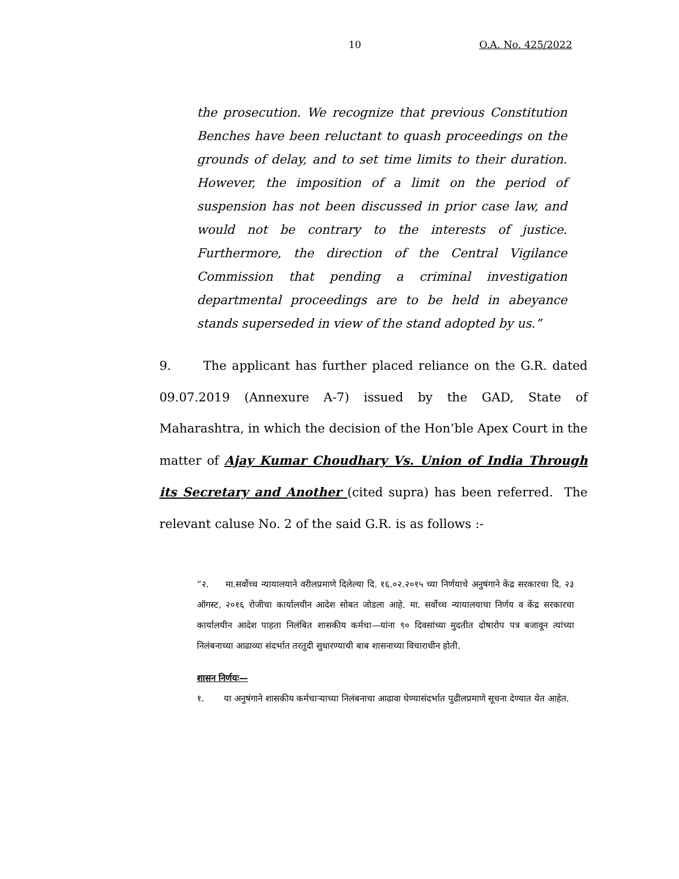10 O.A. No. 425/2022
the prosecution. We recognize that previous Constitution Benches have been reluctant to quash proceedings on the grounds of delay, and to set time limits to their duration. However, the imposition of a limit on the period of suspension has not been discussed in prior case law, and would not be contrary to the interests of justice. Furthermore, the direction of the Central Vigilance Commission that pending a criminal investigation departmental proceedings are to be held in abeyance stands superseded in view of the stand adopted by us.”
9. The applicant has further placed reliance on the G.R. dated 09.07.2019 (Annexure A-7) issued by the GAD, State of Maharashtra, in which the decision of the Hon’ble Apex Court in the matter of Ajay Kumar Choudhary Vs. Union of India Through its Secretary and Another (cited supra) has been referred. The relevant caluse No. 2 of the said G.R. is as follows :-
“२. मा.सर्वोच्च न्यायालयाने वरीलप्रमाणे दिलेल्या दि. १६.०२.२०१५ च्या निर्णयाचे अनुषंगाने केंद्र सरकारचा दि. २३ ऑगस्ट, २०१६ रोजीचा कार्यालयीन आदेश सोबत जोडला आहे. मा. सर्वोच्च न्यायालयाचा निर्णय व केंद्र सरकारचा कार्यालयीन आदेश पाहता निलंबित शासकीय कर्मचा—यांना ९० दिवसांच्या मुदतीत दोषारोप पत्र बजावून त्यांच्या निलंबनाच्या आढाव्या संदर्भात तरतुदी सुधारण्याची बाब शासनाच्या विचाराधीन होती.
शासन निर्णयः—
१. या अनुषंगाने शासकीय कर्मचाऱ्याच्या निलंबनाचा आढावा घेण्यासंदर्भात पुढीलप्रमाणे सूचना देण्यात येत आहेत.